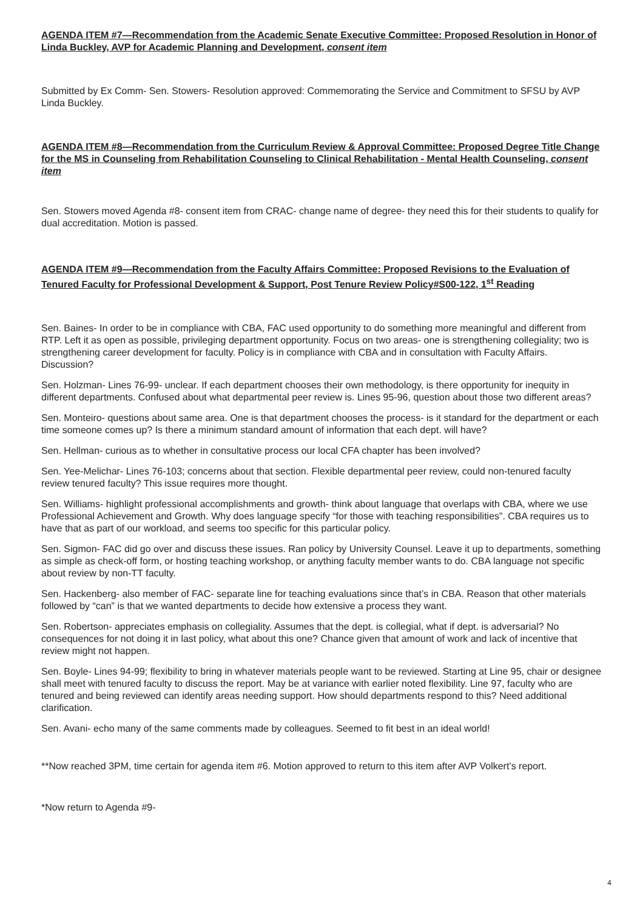AGENDA ITEM #7—Recommendation from the Academic Senate Executive Committee: Proposed Resolution in Honor of Linda Buckley, AVP for Academic Planning and Development, consent item
Submitted by Ex Comm- Sen. Stowers- Resolution approved: Commemorating the Service and Commitment to SFSU by AVP Linda Buckley.
AGENDA ITEM #8—Recommendation from the Curriculum Review & Approval Committee: Proposed Degree Title Change for the MS in Counseling from Rehabilitation Counseling to Clinical Rehabilitation - Mental Health Counseling, consent item
Sen. Stowers moved Agenda #8- consent item from CRAC- change name of degree- they need this for their students to qualify for dual accreditation. Motion is passed.
AGENDA ITEM #9—Recommendation from the Faculty Affairs Committee: Proposed Revisions to the Evaluation of Tenured Faculty for Professional Development & Support, Post Tenure Review Policy#S00-122, 1<sup>st</sup> Reading
Sen. Baines- In order to be in compliance with CBA, FAC used opportunity to do something more meaningful and different from RTP. Left it as open as possible, privileging department opportunity. Focus on two areas- one is strengthening collegiality; two is strengthening career development for faculty. Policy is in compliance with CBA and in consultation with Faculty Affairs. Discussion?
Sen. Holzman- Lines 76-99- unclear. If each department chooses their own methodology, is there opportunity for inequity in different departments. Confused about what departmental peer review is. Lines 95-96, question about those two different areas?
Sen. Monteiro- questions about same area. One is that department chooses the process- is it standard for the department or each time someone comes up? Is there a minimum standard amount of information that each dept. will have?
Sen. Hellman- curious as to whether in consultative process our local CFA chapter has been involved?
Sen. Yee-Melichar- Lines 76-103; concerns about that section. Flexible departmental peer review, could non-tenured faculty review tenured faculty? This issue requires more thought.
Sen. Williams- highlight professional accomplishments and growth- think about language that overlaps with CBA, where we use Professional Achievement and Growth. Why does language specify “for those with teaching responsibilities”. CBA requires us to have that as part of our workload, and seems too specific for this particular policy.
Sen. Sigmon- FAC did go over and discuss these issues. Ran policy by University Counsel. Leave it up to departments, something as simple as check-off form, or hosting teaching workshop, or anything faculty member wants to do. CBA language not specific about review by non-TT faculty.
Sen. Hackenberg- also member of FAC- separate line for teaching evaluations since that’s in CBA. Reason that other materials followed by “can” is that we wanted departments to decide how extensive a process they want.
Sen. Robertson- appreciates emphasis on collegiality. Assumes that the dept. is collegial, what if dept. is adversarial? No consequences for not doing it in last policy, what about this one? Chance given that amount of work and lack of incentive that review might not happen.
Sen. Boyle- Lines 94-99; flexibility to bring in whatever materials people want to be reviewed. Starting at Line 95, chair or designee shall meet with tenured faculty to discuss the report. May be at variance with earlier noted flexibility. Line 97, faculty who are tenured and being reviewed can identify areas needing support. How should departments respond to this? Need additional clarification.
Sen. Avani- echo many of the same comments made by colleagues. Seemed to fit best in an ideal world!
**Now reached 3PM, time certain for agenda item #6. Motion approved to return to this item after AVP Volkert’s report.
*Now return to Agenda #9-
4